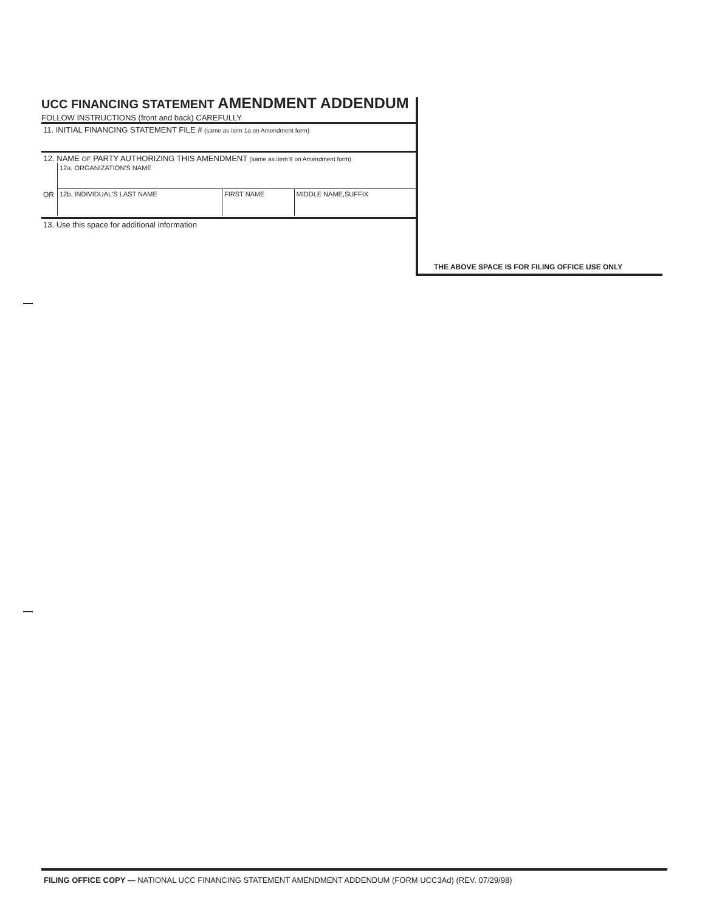UCC FINANCING STATEMENT AMENDMENT ADDENDUM
FOLLOW INSTRUCTIONS (front and back) CAREFULLY
11. INITIAL FINANCING STATEMENT FILE # (same as item 1a on Amendment form)
12. NAME OF PARTY AUTHORIZING THIS AMENDMENT (same as item 9 on Amendment form)
| | 12a. ORGANIZATION'S NAME | | |
| OR | 12b. INDIVIDUAL'S LAST NAME | FIRST NAME | MIDDLE NAME,SUFFIX |
13. Use this space for additional information
THE ABOVE SPACE IS FOR FILING OFFICE USE ONLY
FILING OFFICE COPY — NATIONAL UCC FINANCING STATEMENT AMENDMENT ADDENDUM (FORM UCC3Ad) (REV. 07/29/98)